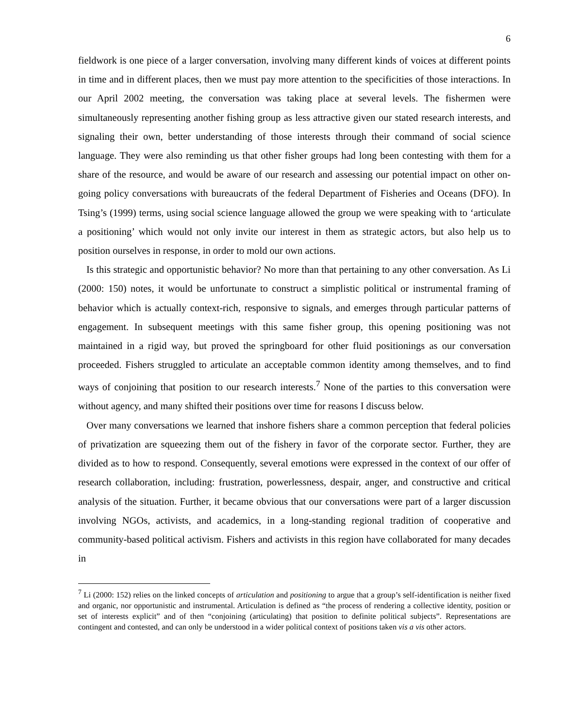6
fieldwork is one piece of a larger conversation, involving many different kinds of voices at different points in time and in different places, then we must pay more attention to the specificities of those interactions. In our April 2002 meeting, the conversation was taking place at several levels. The fishermen were simultaneously representing another fishing group as less attractive given our stated research interests, and signaling their own, better understanding of those interests through their command of social science language. They were also reminding us that other fisher groups had long been contesting with them for a share of the resource, and would be aware of our research and assessing our potential impact on other on-going policy conversations with bureaucrats of the federal Department of Fisheries and Oceans (DFO). In Tsing’s (1999) terms, using social science language allowed the group we were speaking with to ‘articulate a positioning’ which would not only invite our interest in them as strategic actors, but also help us to position ourselves in response, in order to mold our own actions.
Is this strategic and opportunistic behavior? No more than that pertaining to any other conversation. As Li (2000: 150) notes, it would be unfortunate to construct a simplistic political or instrumental framing of behavior which is actually context-rich, responsive to signals, and emerges through particular patterns of engagement. In subsequent meetings with this same fisher group, this opening positioning was not maintained in a rigid way, but proved the springboard for other fluid positionings as our conversation proceeded. Fishers struggled to articulate an acceptable common identity among themselves, and to find ways of conjoining that position to our research interests.<sup>7</sup> None of the parties to this conversation were without agency, and many shifted their positions over time for reasons I discuss below.
Over many conversations we learned that inshore fishers share a common perception that federal policies of privatization are squeezing them out of the fishery in favor of the corporate sector. Further, they are divided as to how to respond. Consequently, several emotions were expressed in the context of our offer of research collaboration, including: frustration, powerlessness, despair, anger, and constructive and critical analysis of the situation. Further, it became obvious that our conversations were part of a larger discussion involving NGOs, activists, and academics, in a long-standing regional tradition of cooperative and community-based political activism. Fishers and activists in this region have collaborated for many decades in
<sup>7</sup> Li (2000: 152) relies on the linked concepts of articulation and positioning to argue that a group’s self-identification is neither fixed and organic, nor opportunistic and instrumental. Articulation is defined as “the process of rendering a collective identity, position or set of interests explicit” and of then “conjoining (articulating) that position to definite political subjects”. Representations are contingent and contested, and can only be understood in a wider political context of positions taken vis a vis other actors.